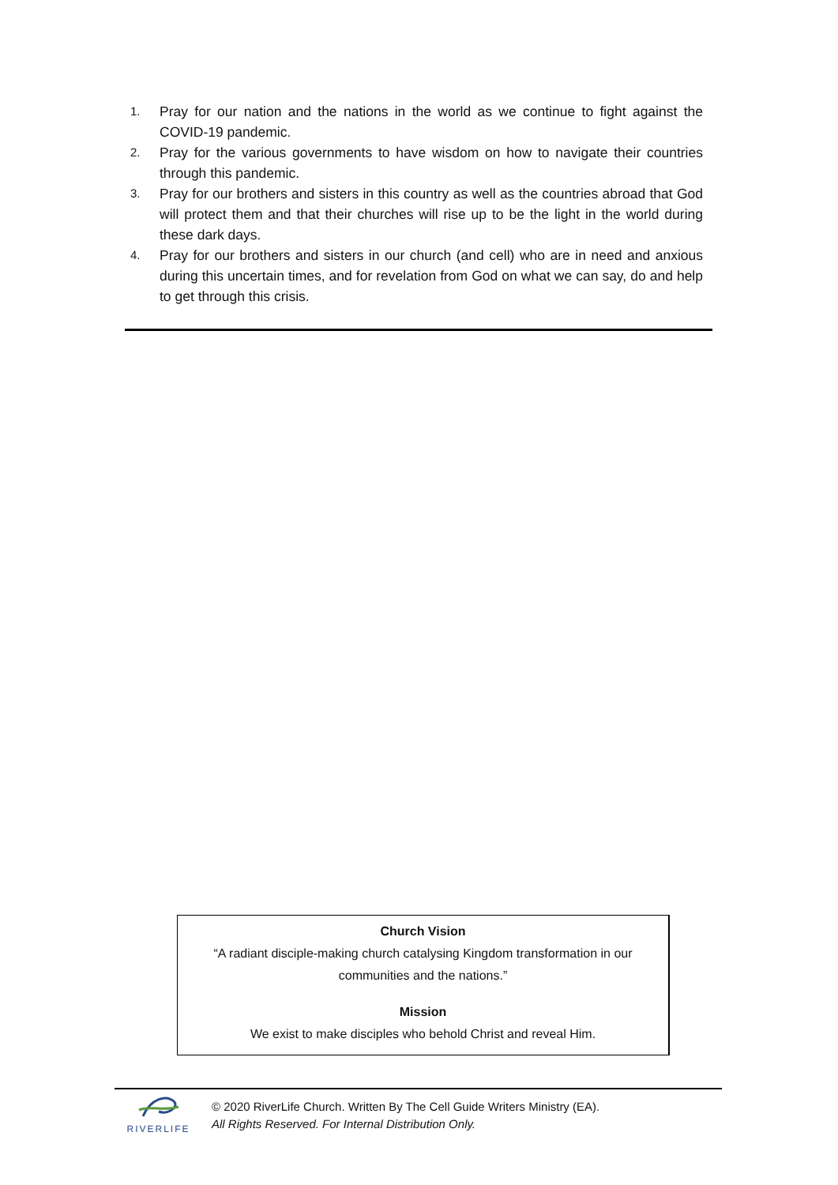1. Pray for our nation and the nations in the world as we continue to fight against the COVID-19 pandemic.
2. Pray for the various governments to have wisdom on how to navigate their countries through this pandemic.
3. Pray for our brothers and sisters in this country as well as the countries abroad that God will protect them and that their churches will rise up to be the light in the world during these dark days.
4. Pray for our brothers and sisters in our church (and cell) who are in need and anxious during this uncertain times, and for revelation from God on what we can say, do and help to get through this crisis.
Church Vision
“A radiant disciple-making church catalysing Kingdom transformation in our communities and the nations.”
Mission
We exist to make disciples who behold Christ and reveal Him.
RIVERLIFE
© 2020 RiverLife Church. Written By The Cell Guide Writers Ministry (EA).
All Rights Reserved. For Internal Distribution Only.